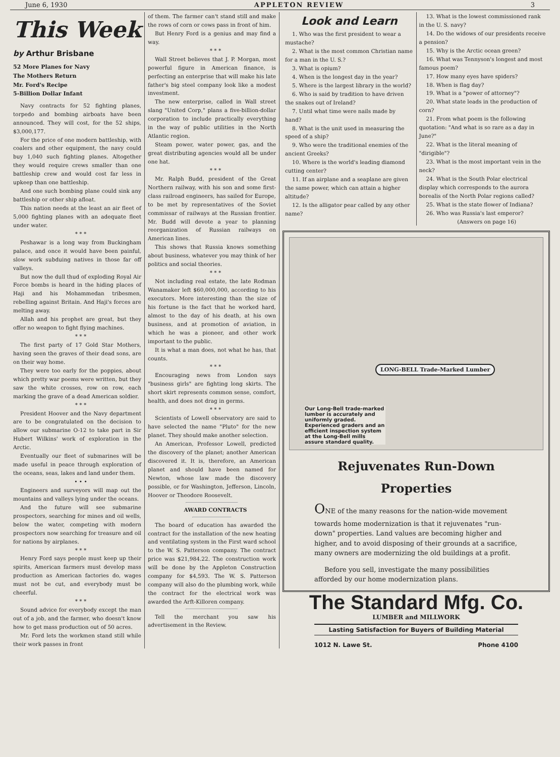June 6, 1930 APPLETON REVIEW 3
This Week
by Arthur Brisbane
52 More Planes for Navy
The Mothers Return
Mr. Ford's Recipe
5-Billion Dollar Infant
Navy contracts for 52 fighting planes, torpedo and bombing airboats have been announced. They will cost, for the 52 ships, $3,000,177.
For the price of one modern battleship, with coalers and other equipment, the navy could buy 1,040 such fighting planes. Altogether they would require crews smaller than one battleship crew and would cost far less in upkeep than one battleship.
And one such bombing plane could sink any battleship or other ship afloat.
This nation needs at the least an air fleet of 5,000 fighting planes with an adequate fleet under water.
* * *
Peshawar is a long way from Buckingham palace, and once it would have been painful, slow work subduing natives in those far off valleys.
But now the dull thud of exploding Royal Air Force bombs is heard in the hiding places of Haji and his Mohammedan tribesmen, rebelling against Britain. And Haji's forces are melting away.
Allah and his prophet are great, but they offer no weapon to fight flying machines.
* * *
The first party of 17 Gold Star Mothers, having seen the graves of their dead sons, are on their way home.
They were too early for the poppies, about which pretty war poems were written, but they saw the white crosses, row on row, each marking the grave of a dead American soldier.
* * *
President Hoover and the Navy department are to be congratulated on the decision to allow our submarine O-12 to take part in Sir Hubert Wilkins' work of exploration in the Arctic.
Eventually our fleet of submarines will be made useful in peace through exploration of the oceans, seas, lakes and land under them.
• • •
Engineers and surveyors will map out the mountains and valleys lying under the oceans.
And the future will see submarine prospectors, searching for mines and oil wells, below the water, competing with modern prospectors now searching for treasure and oil for nations by airplanes.
* * *
Henry Ford says people must keep up their spirits, American farmers must develop mass production as American factories do, wages must not be cut, and everybody must be cheerful.
* * *
Sound advice for everybody except the man out of a job, and the farmer, who doesn't know how to get mass production out of 50 acres.
Mr. Ford lets the workmen stand still while their work passes in front
of them. The farmer can't stand still and make the rows of corn or cows pass in front of him.
But Henry Ford is a genius and may find a way.
* * *
Wall Street believes that J. P. Morgan, most powerful figure in American finance, is perfecting an enterprise that will make his late father's big steel company look like a modest investment.
The new enterprise, called in Wall street slang "United Corp," plans a five-billion-dollar corporation to include practically everything in the way of public utilities in the North Atlantic region.
Steam power, water power, gas, and the great distributing agencies would all be under one hat.
* * *
Mr. Ralph Budd, president of the Great Northern railway, with his son and some first-class railroad engineers, has sailed for Europe, to be met by representatives of the Soviet commissar of railways at the Russian frontier. Mr. Budd will devote a year to planning reorganization of Russian railways on American lines.
This shows that Russia knows something about business, whatever you may think of her politics and social theories.
* * *
Not including real estate, the late Rodman Wanamaker left $60,000,000, according to his executors. More interesting than the size of his fortune is the fact that he worked hard, almost to the day of his death, at his own business, and at promotion of aviation, in which he was a pioneer, and other work important to the public.
It is what a man does, not what he has, that counts.
* * *
Encouraging news from London says "business girls" are fighting long skirts. The short skirt represents common sense, comfort, health, and does not drag in germs.
* * *
Scientists of Lowell observatory are said to have selected the name "Pluto" for the new planet. They should make another selection.
An American, Professor Lowell, predicted the discovery of the planet; another American discovered it. It is, therefore, an American planet and should have been named for Newton, whose law made the discovery possible, or for Washington, Jefferson, Lincoln, Hoover or Theodore Roosevelt.
AWARD CONTRACTS
The board of education has awarded the contract for the installation of the new heating and ventilating system in the First ward school to the W. S. Patterson company. The contract price was $21,984.22. The construction work will be done by the Appleton Construction company for $4,593. The W. S. Patterson company will also do the plumbing work, while the contract for the electrical work was awarded the Arft-Killoren company.
Tell the merchant you saw his advertisement in the Review.
Look and Learn
1. Who was the first president to wear a mustache?
2. What is the most common Christian name for a man in the U. S.?
3. What is opium?
4. When is the longest day in the year?
5. Where is the largest library in the world?
6. Who is said by tradition to have driven the snakes out of Ireland?
7. Until what time were nails made by hand?
8. What is the unit used in measuring the speed of a ship?
9. Who were the traditional enemies of the ancient Greeks?
10. Where is the world's leading diamond cutting center?
11. If an airplane and a seaplane are given the same power, which can attain a higher altitude?
12. Is the alligator pear called by any other name?
13. What is the lowest commissioned rank in the U. S. navy?
14. Do the widows of our presidents receive a pension?
15. Why is the Arctic ocean green?
16. What was Tennyson's longest and most famous poem?
17. How many eyes have spiders?
18. When is flag day?
19. What is a "power of attorney"?
20. What state leads in the production of corn?
21. From what poem is the following quotation: "And what is so rare as a day in June?"
22. What is the literal meaning of "dirigible"?
23. What is the most important vein in the neck?
24. What is the South Polar electrical display which corresponds to the aurora borealis of the North Polar regions called?
25. What is the state flower of Indiana?
26. Who was Russia's last emperor?
(Answers on page 16)
LONG-BELL Trade-Marked Lumber
Our Long-Bell trade-marked lumber is accurately and uniformly graded. Experienced graders and an efficient inspection system at the Long-Bell mills assure standard quality.
Rejuvenates Run-Down
Properties
ONE of the many reasons for the nation-wide movement towards home modernization is that it rejuvenates "run-down" properties. Land values are becoming higher and higher, and to avoid disposing of their grounds at a sacrifice, many owners are modernizing the old buildings at a profit.
Before you sell, investigate the many possibilities afforded by our home modernization plans.
The Standard Mfg. Co.
LUMBER and MILLWORK
Lasting Satisfaction for Buyers of Building Material
1012 N. Lawe St. Phone 4100